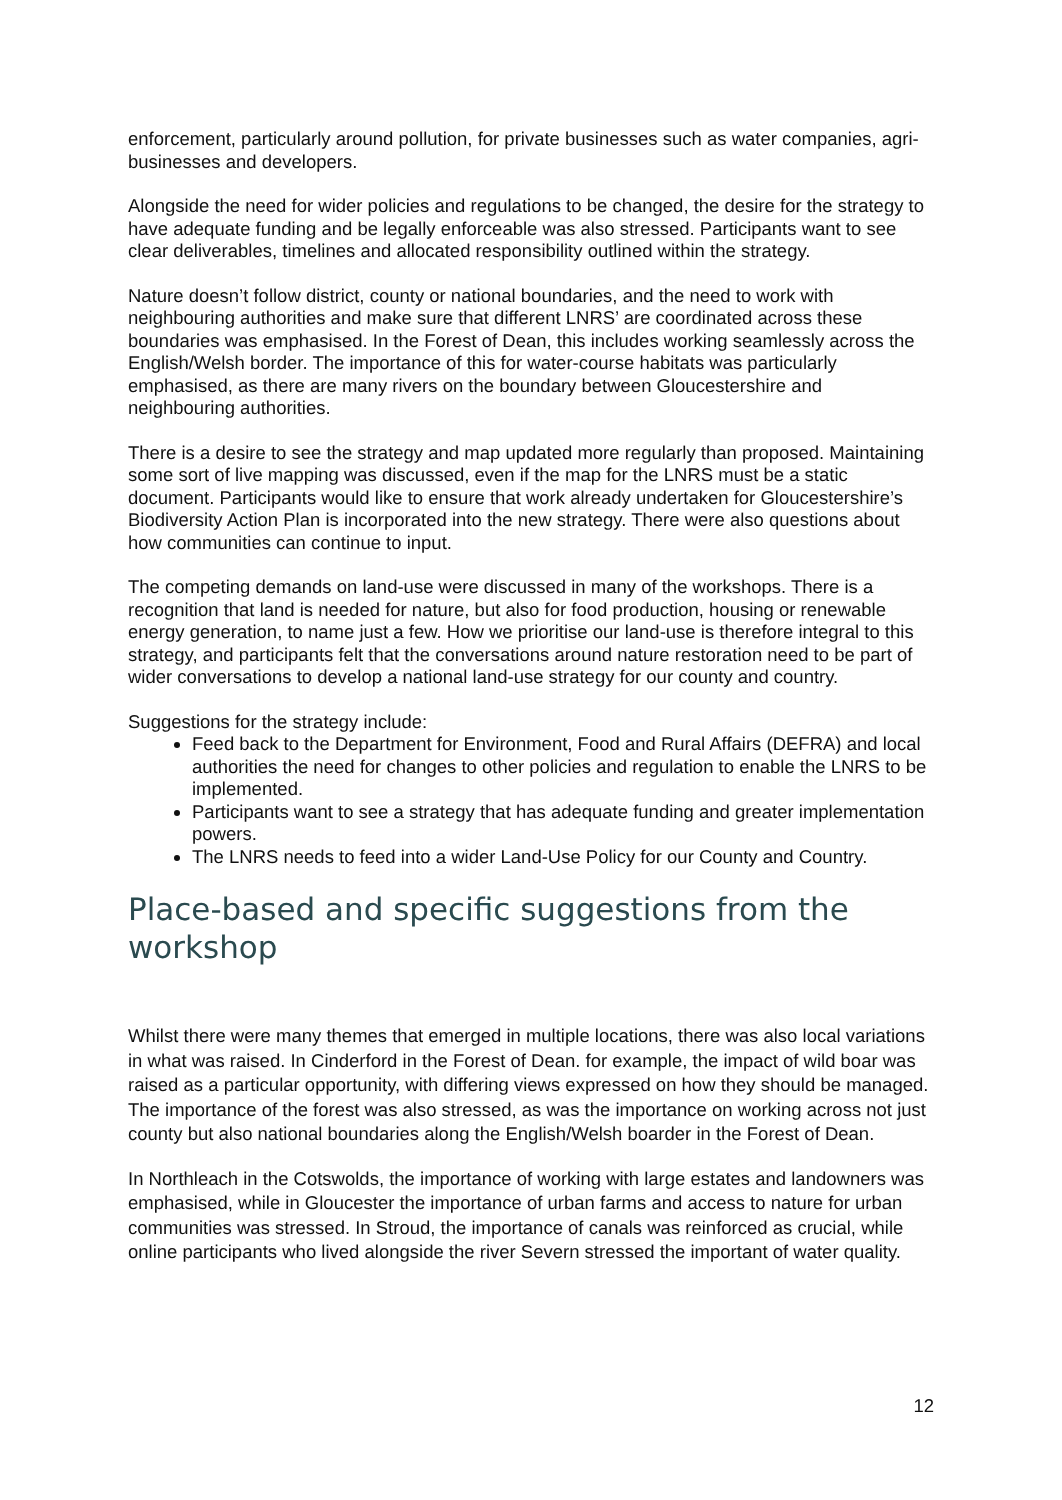enforcement, particularly around pollution, for private businesses such as water companies, agri-businesses and developers.
Alongside the need for wider policies and regulations to be changed, the desire for the strategy to have adequate funding and be legally enforceable was also stressed. Participants want to see clear deliverables, timelines and allocated responsibility outlined within the strategy.
Nature doesn’t follow district, county or national boundaries, and the need to work with neighbouring authorities and make sure that different LNRS’ are coordinated across these boundaries was emphasised. In the Forest of Dean, this includes working seamlessly across the English/Welsh border. The importance of this for water-course habitats was particularly emphasised, as there are many rivers on the boundary between Gloucestershire and neighbouring authorities.
There is a desire to see the strategy and map updated more regularly than proposed. Maintaining some sort of live mapping was discussed, even if the map for the LNRS must be a static document. Participants would like to ensure that work already undertaken for Gloucestershire’s Biodiversity Action Plan is incorporated into the new strategy. There were also questions about how communities can continue to input.
The competing demands on land-use were discussed in many of the workshops. There is a recognition that land is needed for nature, but also for food production, housing or renewable energy generation, to name just a few. How we prioritise our land-use is therefore integral to this strategy, and participants felt that the conversations around nature restoration need to be part of wider conversations to develop a national land-use strategy for our county and country.
Suggestions for the strategy include:
Feed back to the Department for Environment, Food and Rural Affairs (DEFRA) and local authorities the need for changes to other policies and regulation to enable the LNRS to be implemented.
Participants want to see a strategy that has adequate funding and greater implementation powers.
The LNRS needs to feed into a wider Land-Use Policy for our County and Country.
Place-based and specific suggestions from the workshop
Whilst there were many themes that emerged in multiple locations, there was also local variations in what was raised. In Cinderford in the Forest of Dean. for example, the impact of wild boar was raised as a particular opportunity, with differing views expressed on how they should be managed. The importance of the forest was also stressed, as was the importance on working across not just county but also national boundaries along the English/Welsh boarder in the Forest of Dean.
In Northleach in the Cotswolds, the importance of working with large estates and landowners was emphasised, while in Gloucester the importance of urban farms and access to nature for urban communities was stressed. In Stroud, the importance of canals was reinforced as crucial, while online participants who lived alongside the river Severn stressed the important of water quality.
12